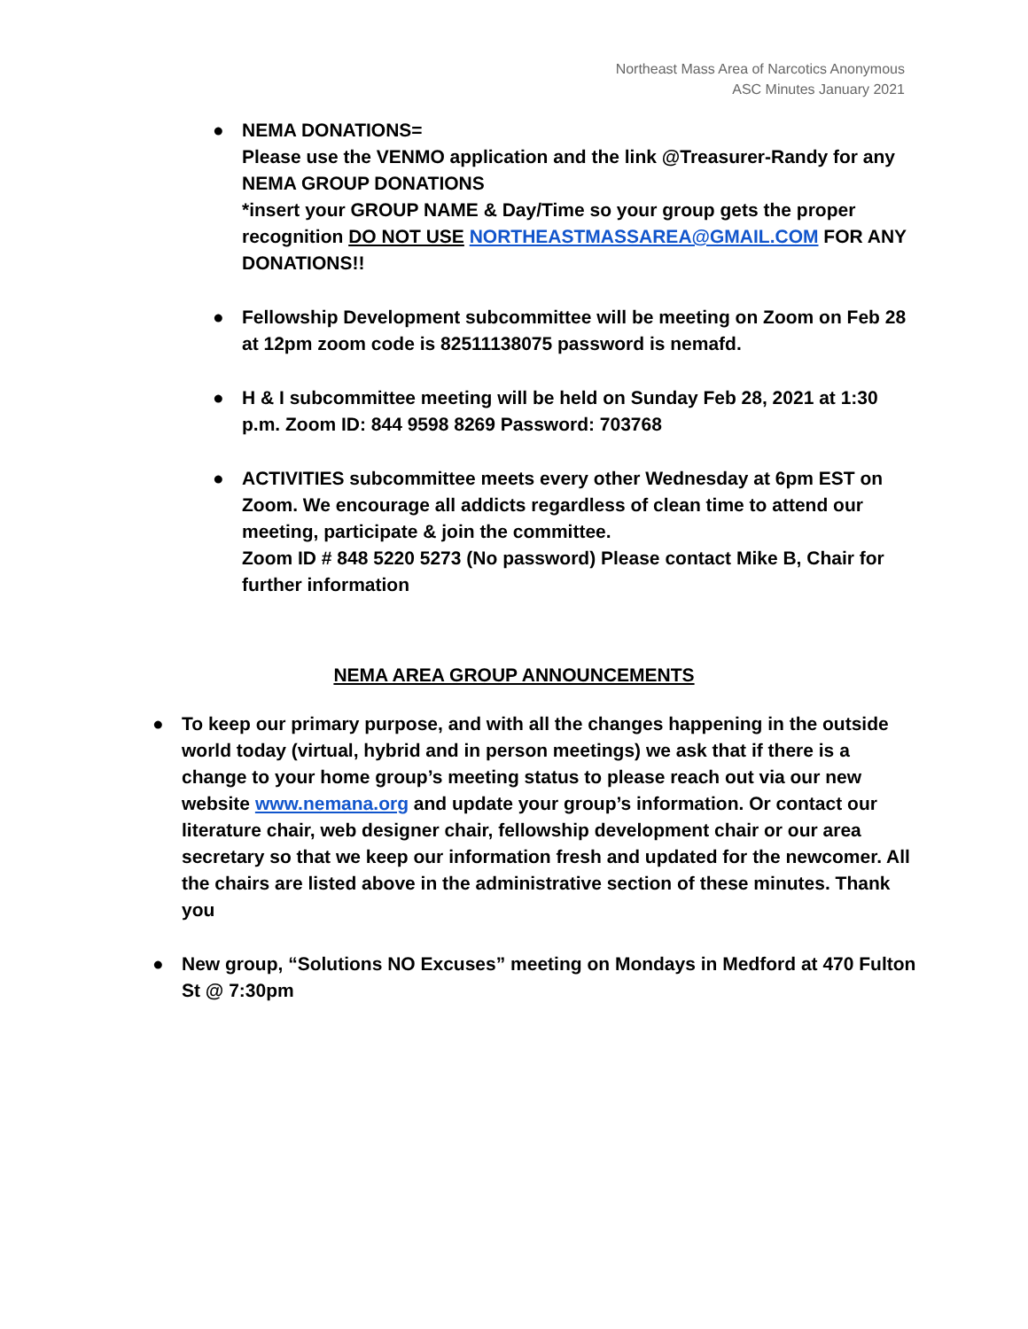Northeast Mass Area of Narcotics Anonymous
ASC Minutes January 2021
● NEMA DONATIONS=
Please use the VENMO application and the link @Treasurer-Randy for any NEMA GROUP DONATIONS
*insert your GROUP NAME & Day/Time so your group gets the proper recognition DO NOT USE NORTHEASTMASSAREA@GMAIL.COM FOR ANY DONATIONS!!
● Fellowship Development subcommittee will be meeting on Zoom on Feb 28 at 12pm zoom code is 82511138075 password is nemafd.
● H & I subcommittee meeting will be held on Sunday Feb 28, 2021 at 1:30 p.m. Zoom ID: 844 9598 8269 Password: 703768
● ACTIVITIES subcommittee meets every other Wednesday at 6pm EST on Zoom. We encourage all addicts regardless of clean time to attend our meeting, participate & join the committee.
Zoom ID # 848 5220 5273 (No password) Please contact Mike B, Chair for further information
NEMA AREA GROUP ANNOUNCEMENTS
● To keep our primary purpose, and with all the changes happening in the outside world today (virtual, hybrid and in person meetings) we ask that if there is a change to your home group’s meeting status to please reach out via our new website www.nemana.org and update your group’s information. Or contact our literature chair, web designer chair, fellowship development chair or our area secretary so that we keep our information fresh and updated for the newcomer. All the chairs are listed above in the administrative section of these minutes. Thank you
● New group, “Solutions NO Excuses” meeting on Mondays in Medford at 470 Fulton St @ 7:30pm